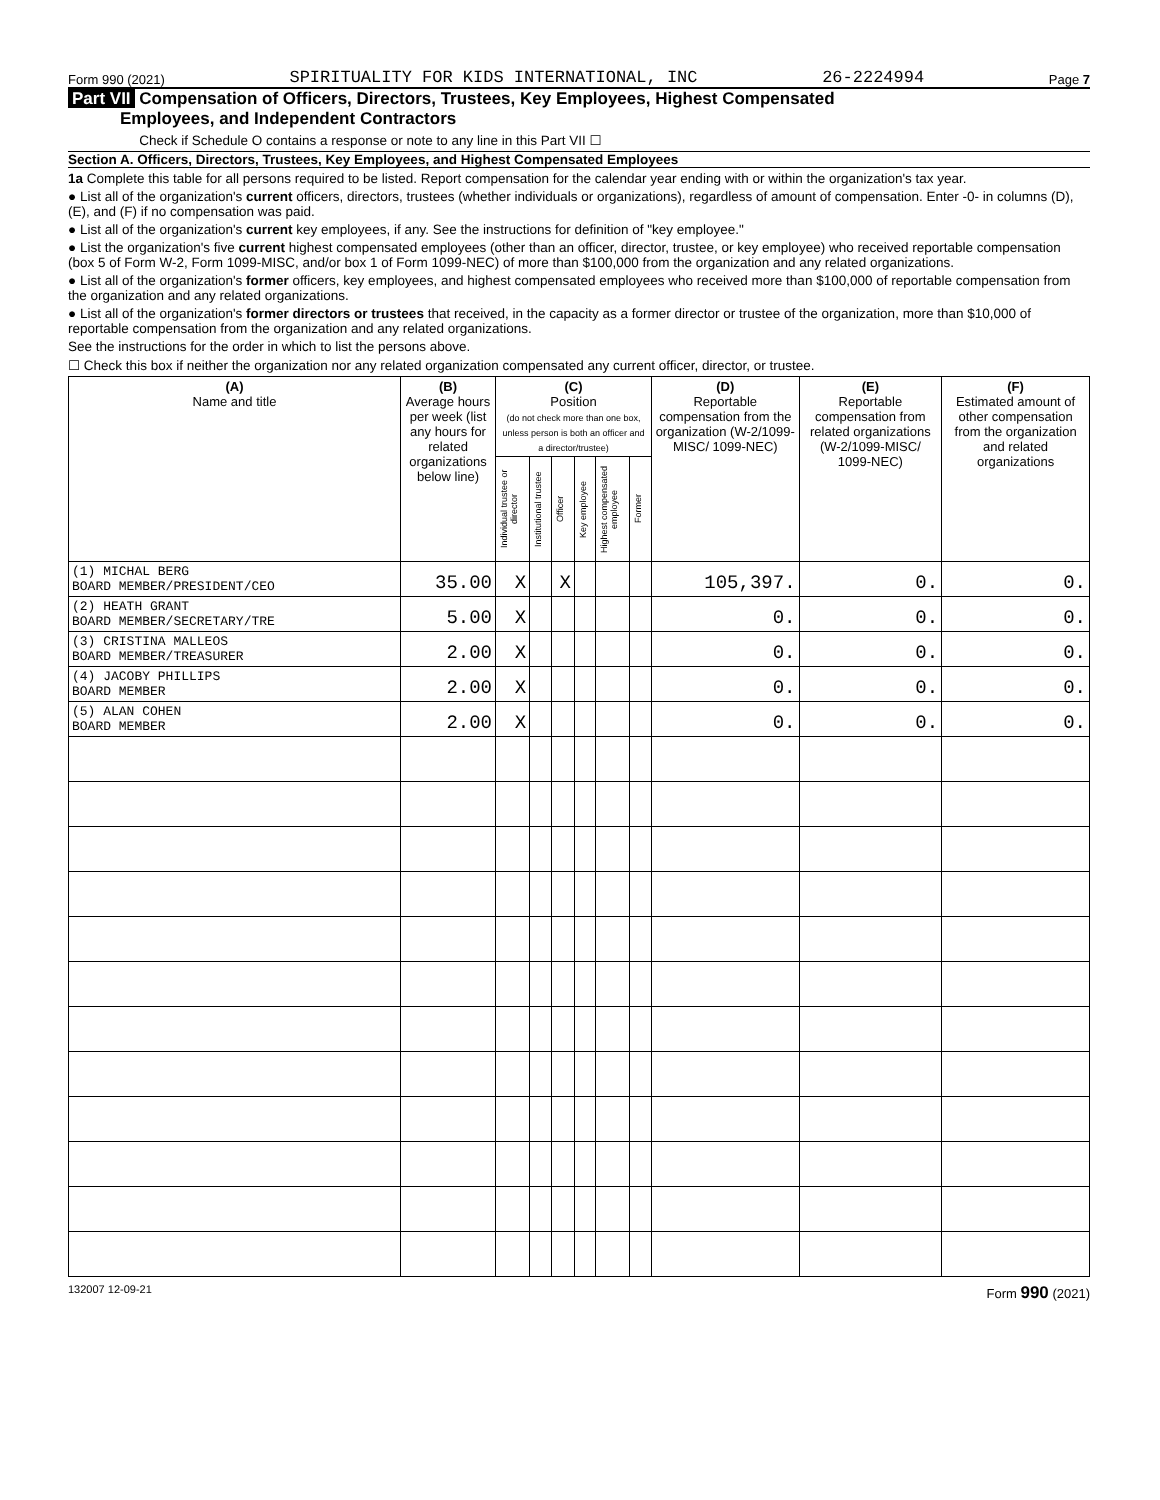Form 990 (2021) SPIRITUALITY FOR KIDS INTERNATIONAL, INC 26-2224994 Page 7
Part VII Compensation of Officers, Directors, Trustees, Key Employees, Highest Compensated
Employees, and Independent Contractors
Check if Schedule O contains a response or note to any line in this Part VII ☐
Section A. Officers, Directors, Trustees, Key Employees, and Highest Compensated Employees
1a Complete this table for all persons required to be listed. Report compensation for the calendar year ending with or within the organization's tax year.
● List all of the organization's current officers, directors, trustees (whether individuals or organizations), regardless of amount of compensation. Enter -0- in columns (D), (E), and (F) if no compensation was paid.
● List all of the organization's current key employees, if any. See the instructions for definition of "key employee."
● List the organization's five current highest compensated employees (other than an officer, director, trustee, or key employee) who received reportable compensation (box 5 of Form W-2, Form 1099-MISC, and/or box 1 of Form 1099-NEC) of more than $100,000 from the organization and any related organizations.
● List all of the organization's former officers, key employees, and highest compensated employees who received more than $100,000 of reportable compensation from the organization and any related organizations.
● List all of the organization's former directors or trustees that received, in the capacity as a former director or trustee of the organization, more than $10,000 of reportable compensation from the organization and any related organizations.
See the instructions for the order in which to list the persons above.
☐ Check this box if neither the organization nor any related organization compensated any current officer, director, or trustee.
| (A) Name and title | (B) Average hours per week (list any hours for related organizations below line) | (C) Position (do not check more than one box, unless person is both an officer and a director/trustee) | | | | | | (D) Reportable compensation from the organization (W-2/1099-MISC/ 1099-NEC) | (E) Reportable compensation from related organizations (W-2/1099-MISC/ 1099-NEC) | (F) Estimated amount of other compensation from the organization and related organizations |
| --- | --- | --- | --- | --- | --- | --- | --- | --- | --- | --- |
| | | Individual trustee or director | Institutional trustee | Officer | Key employee | Highest compensated employee | Former | | | |
| (1) MICHAL BERG BOARD MEMBER/PRESIDENT/CEO | 35.00 | X | | X | | | | 105,397. | 0. | 0. |
| (2) HEATH GRANT BOARD MEMBER/SECRETARY/TRE | 5.00 | X | | | | | | 0. | 0. | 0. |
| (3) CRISTINA MALLEOS BOARD MEMBER/TREASURER | 2.00 | X | | | | | | 0. | 0. | 0. |
| (4) JACOBY PHILLIPS BOARD MEMBER | 2.00 | X | | | | | | 0. | 0. | 0. |
| (5) ALAN COHEN BOARD MEMBER | 2.00 | X | | | | | | 0. | 0. | 0. |
132007 12-09-21 Form 990 (2021)